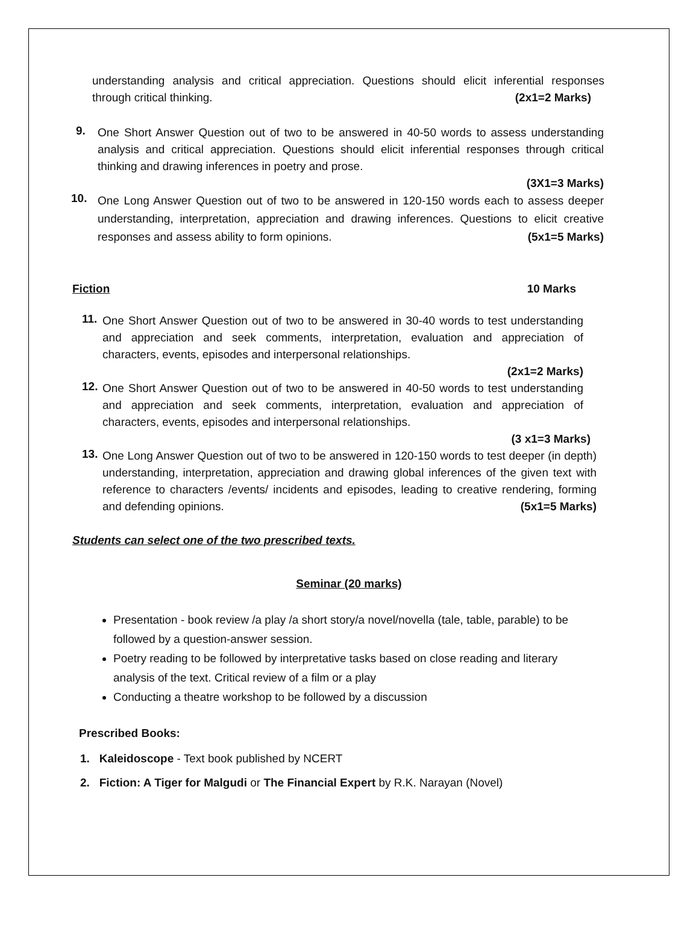understanding analysis and critical appreciation. Questions should elicit inferential responses through critical thinking. (2x1=2 Marks)
9.
One Short Answer Question out of two to be answered in 40-50 words to assess understanding analysis and critical appreciation. Questions should elicit inferential responses through critical thinking and drawing inferences in poetry and prose.
(3X1=3 Marks)
10.
One Long Answer Question out of two to be answered in 120-150 words each to assess deeper understanding, interpretation, appreciation and drawing inferences. Questions to elicit creative responses and assess ability to form opinions. (5x1=5 Marks)
Fiction 10 Marks
11.
One Short Answer Question out of two to be answered in 30-40 words to test understanding and appreciation and seek comments, interpretation, evaluation and appreciation of characters, events, episodes and interpersonal relationships.
(2x1=2 Marks)
12.
One Short Answer Question out of two to be answered in 40-50 words to test understanding and appreciation and seek comments, interpretation, evaluation and appreciation of characters, events, episodes and interpersonal relationships.
(3 x1=3 Marks)
13.
One Long Answer Question out of two to be answered in 120-150 words to test deeper (in depth) understanding, interpretation, appreciation and drawing global inferences of the given text with reference to characters /events/ incidents and episodes, leading to creative rendering, forming and defending opinions. (5x1=5 Marks)
Students can select one of the two prescribed texts.
Seminar (20 marks)
Presentation - book review /a play /a short story/a novel/novella (tale, table, parable) to be followed by a question-answer session.
Poetry reading to be followed by interpretative tasks based on close reading and literary analysis of the text. Critical review of a film or a play
Conducting a theatre workshop to be followed by a discussion
Prescribed Books:
1. Kaleidoscope - Text book published by NCERT
2. Fiction: A Tiger for Malgudi or The Financial Expert by R.K. Narayan (Novel)